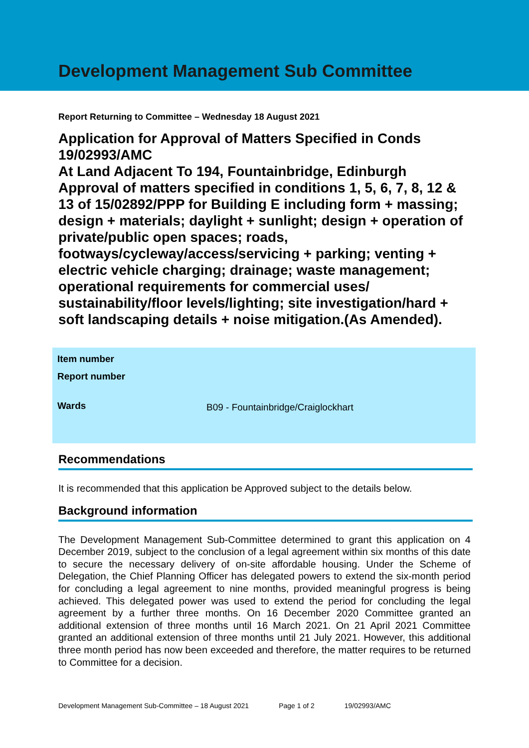Development Management Sub Committee
Report Returning to Committee – Wednesday 18 August 2021
Application for Approval of Matters Specified in Conds 19/02993/AMC
At Land Adjacent To 194, Fountainbridge, Edinburgh
Approval of matters specified in conditions 1, 5, 6, 7, 8, 12 & 13 of 15/02892/PPP for Building E including form + massing; design + materials; daylight + sunlight; design + operation of private/public open spaces; roads, footways/cycleway/access/servicing + parking; venting + electric vehicle charging; drainage; waste management; operational requirements for commercial uses/ sustainability/floor levels/lighting; site investigation/hard + soft landscaping details + noise mitigation.(As Amended).
| Item number | |
| Report number | |
| Wards | B09 - Fountainbridge/Craiglockhart |
Recommendations
It is recommended that this application be Approved subject to the details below.
Background information
The Development Management Sub-Committee determined to grant this application on 4 December 2019, subject to the conclusion of a legal agreement within six months of this date to secure the necessary delivery of on-site affordable housing. Under the Scheme of Delegation, the Chief Planning Officer has delegated powers to extend the six-month period for concluding a legal agreement to nine months, provided meaningful progress is being achieved. This delegated power was used to extend the period for concluding the legal agreement by a further three months. On 16 December 2020 Committee granted an additional extension of three months until 16 March 2021. On 21 April 2021 Committee granted an additional extension of three months until 21 July 2021. However, this additional three month period has now been exceeded and therefore, the matter requires to be returned to Committee for a decision.
Development Management Sub-Committee – 18 August 2021 Page 1 of 2 19/02993/AMC